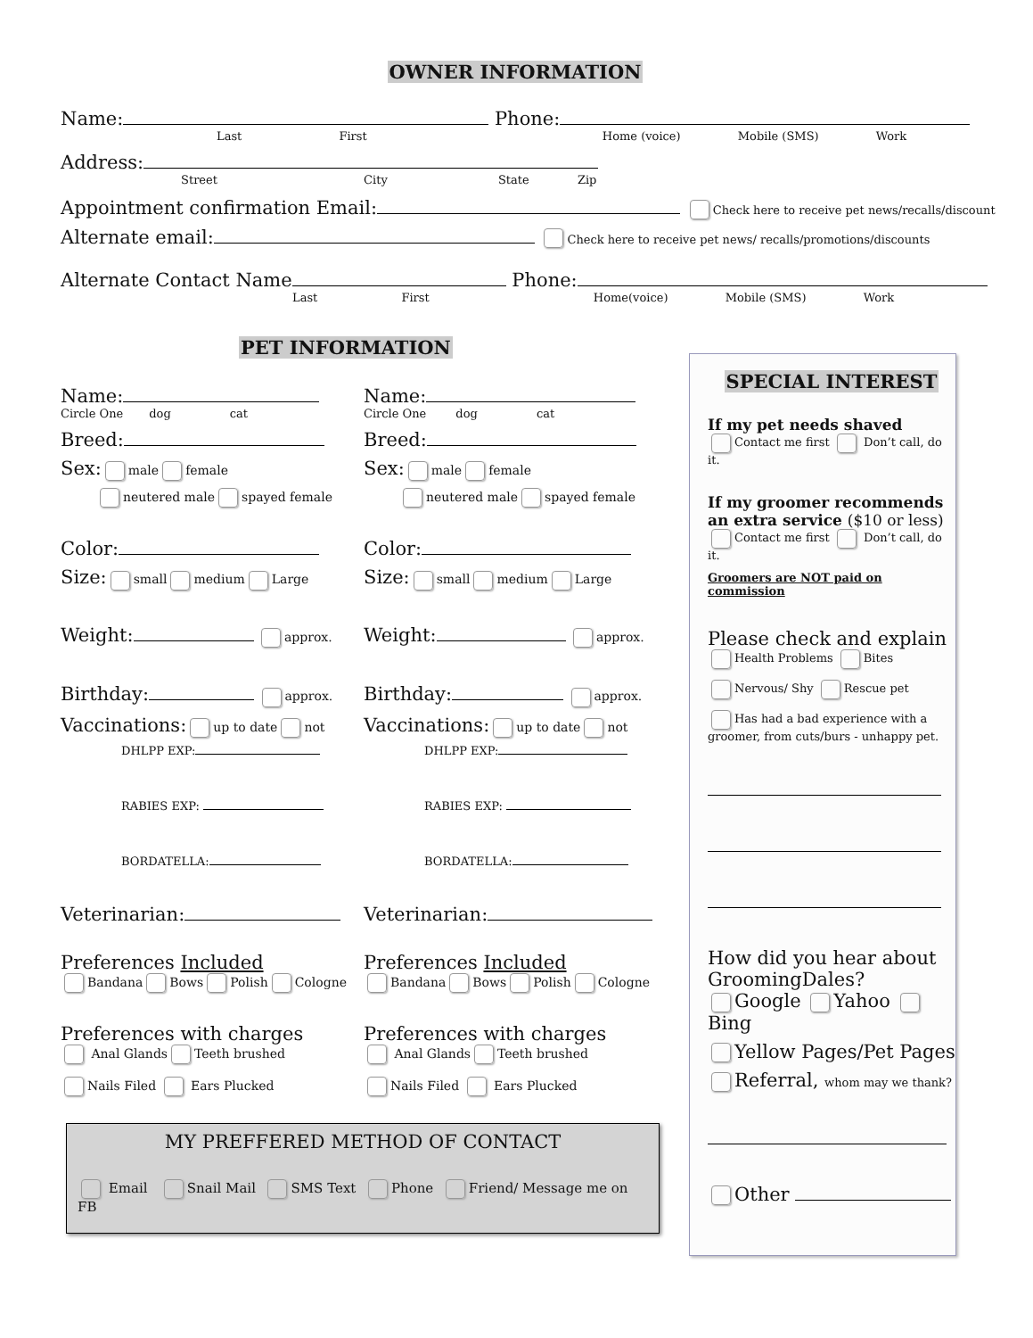OWNER INFORMATION
Name: Phone:
Last First Home (voice) Mobile (SMS) Work
Address:
Street City State Zip
Appointment confirmation Email: Check here to receive pet news/recalls/discount
Alternate email: Check here to receive pet news/ recalls/promotions/discounts
Alternate Contact Name Phone:
Last First Home(voice) Mobile (SMS) Work
PET INFORMATION
Name:
Circle One dog cat
Breed:
Sex: male female
neutered male spayed female
Color:
Size: small medium Large
Weight: approx.
Birthday: approx.
Vaccinations: up to date not
DHLPP EXP:
RABIES EXP:
BORDATELLA:
Veterinarian:
Preferences Included
Bandana Bows Polish Cologne
Preferences with charges
Anal Glands Teeth brushed
Nails Filed Ears Plucked
Name:
Circle One dog cat
Breed:
Sex: male female
neutered male spayed female
Color:
Size: small medium Large
Weight: approx.
Birthday: approx.
Vaccinations: up to date not
DHLPP EXP:
RABIES EXP:
BORDATELLA:
Veterinarian:
Preferences Included
Bandana Bows Polish Cologne
Preferences with charges
Anal Glands Teeth brushed
Nails Filed Ears Plucked
MY PREFFERED METHOD OF CONTACT
Email Snail Mail SMS Text Phone Friend/ Message me on FB
SPECIAL INTEREST
If my pet needs shaved
Contact me first Don’t call, do it.
If my groomer recommends an extra service ($10 or less)
Contact me first Don’t call, do it.
Groomers are NOT paid on commission
Please check and explain
Health Problems Bites
Nervous/ Shy Rescue pet
Has had a bad experience with a groomer, from cuts/burs - unhappy pet.
How did you hear about GroomingDales?
Google Yahoo Bing
Yellow Pages/Pet Pages
Referral, whom may we thank?
Other